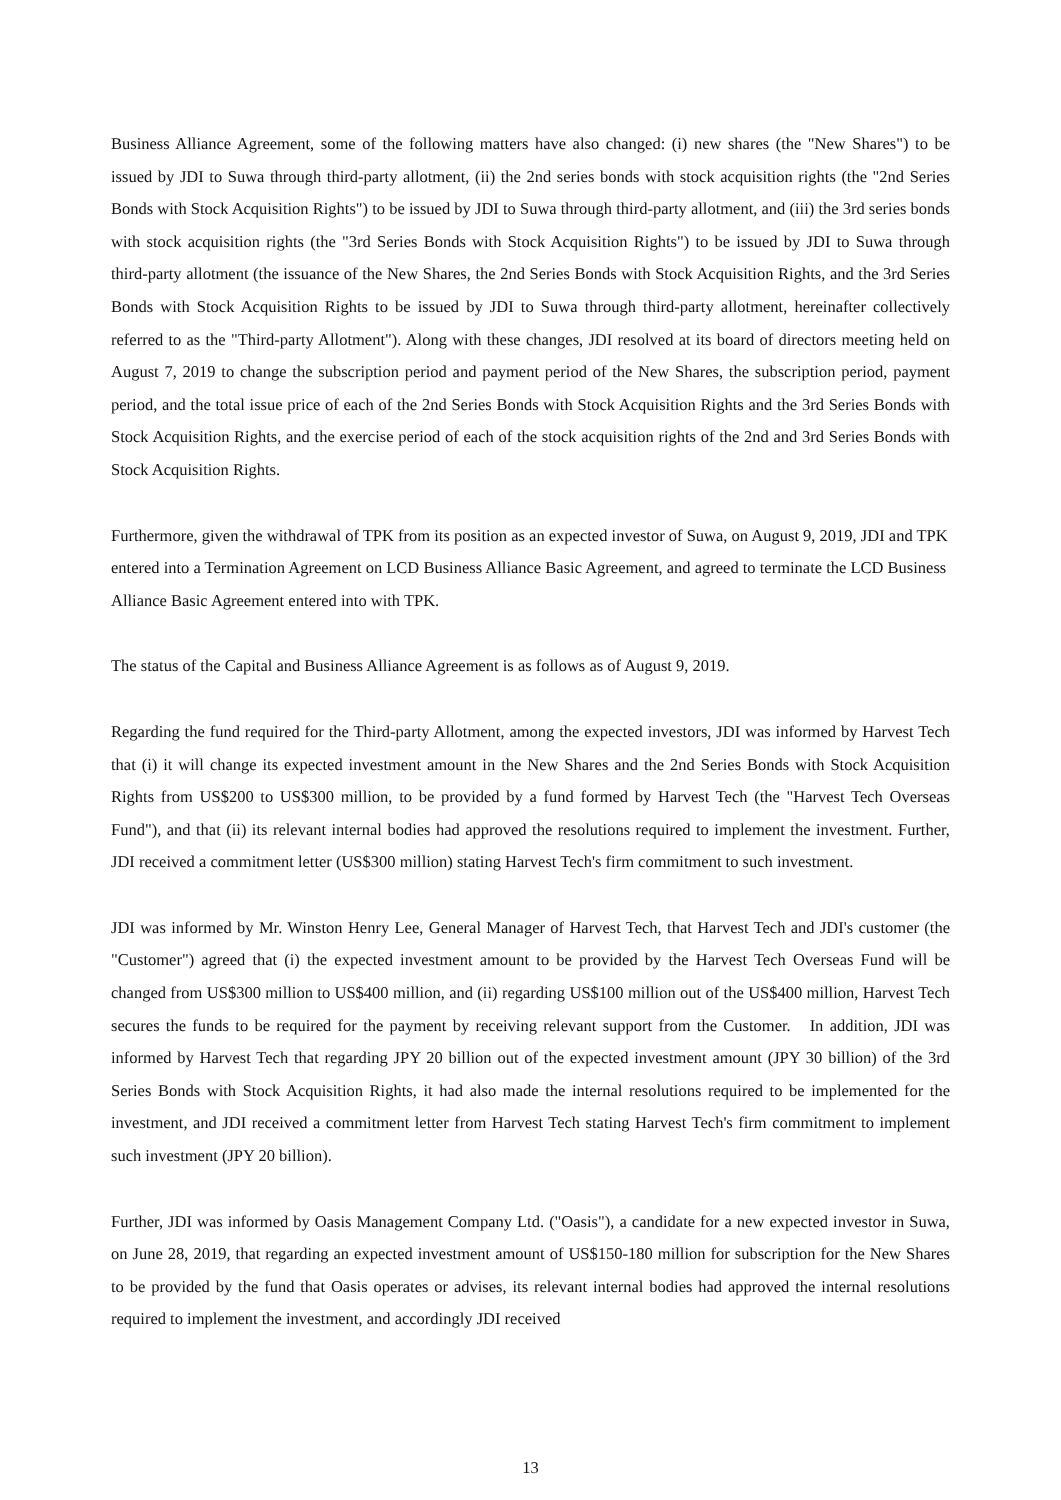Business Alliance Agreement, some of the following matters have also changed: (i) new shares (the "New Shares") to be issued by JDI to Suwa through third-party allotment, (ii) the 2nd series bonds with stock acquisition rights (the "2nd Series Bonds with Stock Acquisition Rights") to be issued by JDI to Suwa through third-party allotment, and (iii) the 3rd series bonds with stock acquisition rights (the "3rd Series Bonds with Stock Acquisition Rights") to be issued by JDI to Suwa through third-party allotment (the issuance of the New Shares, the 2nd Series Bonds with Stock Acquisition Rights, and the 3rd Series Bonds with Stock Acquisition Rights to be issued by JDI to Suwa through third-party allotment, hereinafter collectively referred to as the "Third-party Allotment"). Along with these changes, JDI resolved at its board of directors meeting held on August 7, 2019 to change the subscription period and payment period of the New Shares, the subscription period, payment period, and the total issue price of each of the 2nd Series Bonds with Stock Acquisition Rights and the 3rd Series Bonds with Stock Acquisition Rights, and the exercise period of each of the stock acquisition rights of the 2nd and 3rd Series Bonds with Stock Acquisition Rights.
Furthermore, given the withdrawal of TPK from its position as an expected investor of Suwa, on August 9, 2019, JDI and TPK entered into a Termination Agreement on LCD Business Alliance Basic Agreement, and agreed to terminate the LCD Business Alliance Basic Agreement entered into with TPK.
The status of the Capital and Business Alliance Agreement is as follows as of August 9, 2019.
Regarding the fund required for the Third-party Allotment, among the expected investors, JDI was informed by Harvest Tech that (i) it will change its expected investment amount in the New Shares and the 2nd Series Bonds with Stock Acquisition Rights from US$200 to US$300 million, to be provided by a fund formed by Harvest Tech (the "Harvest Tech Overseas Fund"), and that (ii) its relevant internal bodies had approved the resolutions required to implement the investment. Further, JDI received a commitment letter (US$300 million) stating Harvest Tech's firm commitment to such investment.
JDI was informed by Mr. Winston Henry Lee, General Manager of Harvest Tech, that Harvest Tech and JDI's customer (the "Customer") agreed that (i) the expected investment amount to be provided by the Harvest Tech Overseas Fund will be changed from US$300 million to US$400 million, and (ii) regarding US$100 million out of the US$400 million, Harvest Tech secures the funds to be required for the payment by receiving relevant support from the Customer. In addition, JDI was informed by Harvest Tech that regarding JPY 20 billion out of the expected investment amount (JPY 30 billion) of the 3rd Series Bonds with Stock Acquisition Rights, it had also made the internal resolutions required to be implemented for the investment, and JDI received a commitment letter from Harvest Tech stating Harvest Tech's firm commitment to implement such investment (JPY 20 billion).
Further, JDI was informed by Oasis Management Company Ltd. ("Oasis"), a candidate for a new expected investor in Suwa, on June 28, 2019, that regarding an expected investment amount of US$150-180 million for subscription for the New Shares to be provided by the fund that Oasis operates or advises, its relevant internal bodies had approved the internal resolutions required to implement the investment, and accordingly JDI received
13